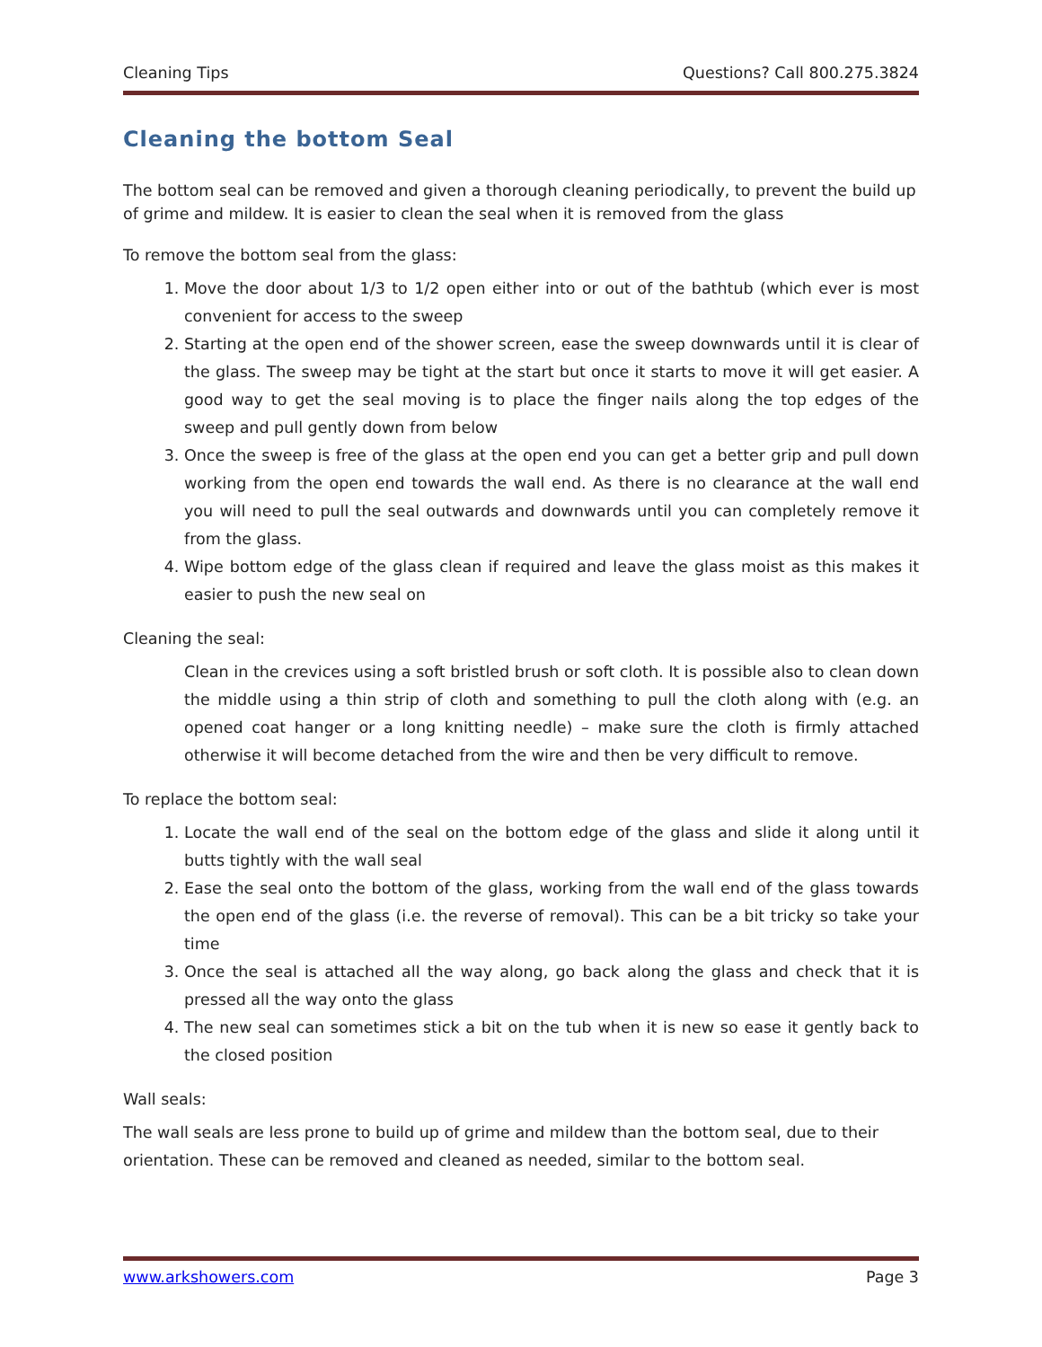Cleaning Tips Questions? Call 800.275.3824
Cleaning the bottom Seal
The bottom seal can be removed and given a thorough cleaning periodically, to prevent the build up of grime and mildew. It is easier to clean the seal when it is removed from the glass
To remove the bottom seal from the glass:
1. Move the door about 1/3 to 1/2 open either into or out of the bathtub (which ever is most convenient for access to the sweep
2. Starting at the open end of the shower screen, ease the sweep downwards until it is clear of the glass. The sweep may be tight at the start but once it starts to move it will get easier. A good way to get the seal moving is to place the finger nails along the top edges of the sweep and pull gently down from below
3. Once the sweep is free of the glass at the open end you can get a better grip and pull down working from the open end towards the wall end. As there is no clearance at the wall end you will need to pull the seal outwards and downwards until you can completely remove it from the glass.
4. Wipe bottom edge of the glass clean if required and leave the glass moist as this makes it easier to push the new seal on
Cleaning the seal:
Clean in the crevices using a soft bristled brush or soft cloth. It is possible also to clean down the middle using a thin strip of cloth and something to pull the cloth along with (e.g. an opened coat hanger or a long knitting needle) – make sure the cloth is firmly attached otherwise it will become detached from the wire and then be very difficult to remove.
To replace the bottom seal:
1. Locate the wall end of the seal on the bottom edge of the glass and slide it along until it butts tightly with the wall seal
2. Ease the seal onto the bottom of the glass, working from the wall end of the glass towards the open end of the glass (i.e. the reverse of removal). This can be a bit tricky so take your time
3. Once the seal is attached all the way along, go back along the glass and check that it is pressed all the way onto the glass
4. The new seal can sometimes stick a bit on the tub when it is new so ease it gently back to the closed position
Wall seals:
The wall seals are less prone to build up of grime and mildew than the bottom seal, due to their orientation. These can be removed and cleaned as needed, similar to the bottom seal.
www.arkshowers.com Page 3